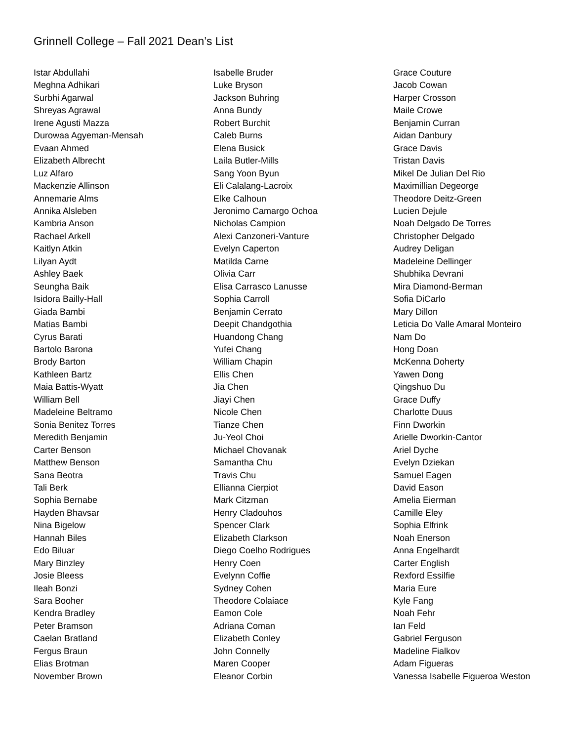Grinnell College – Fall 2021 Dean’s List
Istar Abdullahi
Meghna Adhikari
Surbhi Agarwal
Shreyas Agrawal
Irene Agusti Mazza
Durowaa Agyeman-Mensah
Evaan Ahmed
Elizabeth Albrecht
Luz Alfaro
Mackenzie Allinson
Annemarie Alms
Annika Alsleben
Kambria Anson
Rachael Arkell
Kaitlyn Atkin
Lilyan Aydt
Ashley Baek
Seungha Baik
Isidora Bailly-Hall
Giada Bambi
Matias Bambi
Cyrus Barati
Bartolo Barona
Brody Barton
Kathleen Bartz
Maia Battis-Wyatt
William Bell
Madeleine Beltramo
Sonia Benitez Torres
Meredith Benjamin
Carter Benson
Matthew Benson
Sana Beotra
Tali Berk
Sophia Bernabe
Hayden Bhavsar
Nina Bigelow
Hannah Biles
Edo Biluar
Mary Binzley
Josie Bleess
Ileah Bonzi
Sara Booher
Kendra Bradley
Peter Bramson
Caelan Bratland
Fergus Braun
Elias Brotman
November Brown
Isabelle Bruder
Luke Bryson
Jackson Buhring
Anna Bundy
Robert Burchit
Caleb Burns
Elena Busick
Laila Butler-Mills
Sang Yoon Byun
Eli Calalang-Lacroix
Elke Calhoun
Jeronimo Camargo Ochoa
Nicholas Campion
Alexi Canzoneri-Vanture
Evelyn Caperton
Matilda Carne
Olivia Carr
Elisa Carrasco Lanusse
Sophia Carroll
Benjamin Cerrato
Deepit Chandgothia
Huandong Chang
Yufei Chang
William Chapin
Ellis Chen
Jia Chen
Jiayi Chen
Nicole Chen
Tianze Chen
Ju-Yeol Choi
Michael Chovanak
Samantha Chu
Travis Chu
Ellianna Cierpiot
Mark Citzman
Henry Cladouhos
Spencer Clark
Elizabeth Clarkson
Diego Coelho Rodrigues
Henry Coen
Evelynn Coffie
Sydney Cohen
Theodore Colaiace
Eamon Cole
Adriana Coman
Elizabeth Conley
John Connelly
Maren Cooper
Eleanor Corbin
Grace Couture
Jacob Cowan
Harper Crosson
Maile Crowe
Benjamin Curran
Aidan Danbury
Grace Davis
Tristan Davis
Mikel De Julian Del Rio
Maximillian Degeorge
Theodore Deitz-Green
Lucien Dejule
Noah Delgado De Torres
Christopher Delgado
Audrey Deligan
Madeleine Dellinger
Shubhika Devrani
Mira Diamond-Berman
Sofia DiCarlo
Mary Dillon
Leticia Do Valle Amaral Monteiro
Nam Do
Hong Doan
McKenna Doherty
Yawen Dong
Qingshuo Du
Grace Duffy
Charlotte Duus
Finn Dworkin
Arielle Dworkin-Cantor
Ariel Dyche
Evelyn Dziekan
Samuel Eagen
David Eason
Amelia Eierman
Camille Eley
Sophia Elfrink
Noah Enerson
Anna Engelhardt
Carter English
Rexford Essilfie
Maria Eure
Kyle Fang
Noah Fehr
Ian Feld
Gabriel Ferguson
Madeline Fialkov
Adam Figueras
Vanessa Isabelle Figueroa Weston